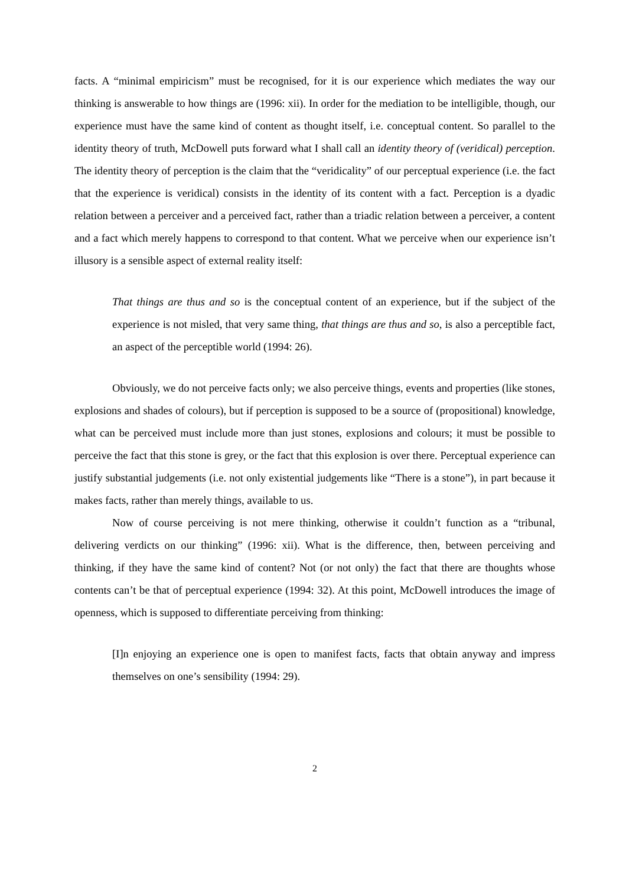facts. A “minimal empiricism” must be recognised, for it is our experience which mediates the way our thinking is answerable to how things are (1996: xii). In order for the mediation to be intelligible, though, our experience must have the same kind of content as thought itself, i.e. conceptual content. So parallel to the identity theory of truth, McDowell puts forward what I shall call an identity theory of (veridical) perception. The identity theory of perception is the claim that the “veridicality” of our perceptual experience (i.e. the fact that the experience is veridical) consists in the identity of its content with a fact. Perception is a dyadic relation between a perceiver and a perceived fact, rather than a triadic relation between a perceiver, a content and a fact which merely happens to correspond to that content. What we perceive when our experience isn’t illusory is a sensible aspect of external reality itself:
That things are thus and so is the conceptual content of an experience, but if the subject of the experience is not misled, that very same thing, that things are thus and so, is also a perceptible fact, an aspect of the perceptible world (1994: 26).
Obviously, we do not perceive facts only; we also perceive things, events and properties (like stones, explosions and shades of colours), but if perception is supposed to be a source of (propositional) knowledge, what can be perceived must include more than just stones, explosions and colours; it must be possible to perceive the fact that this stone is grey, or the fact that this explosion is over there. Perceptual experience can justify substantial judgements (i.e. not only existential judgements like “There is a stone”), in part because it makes facts, rather than merely things, available to us.
Now of course perceiving is not mere thinking, otherwise it couldn’t function as a “tribunal, delivering verdicts on our thinking” (1996: xii). What is the difference, then, between perceiving and thinking, if they have the same kind of content? Not (or not only) the fact that there are thoughts whose contents can’t be that of perceptual experience (1994: 32). At this point, McDowell introduces the image of openness, which is supposed to differentiate perceiving from thinking:
[I]n enjoying an experience one is open to manifest facts, facts that obtain anyway and impress themselves on one’s sensibility (1994: 29).
2